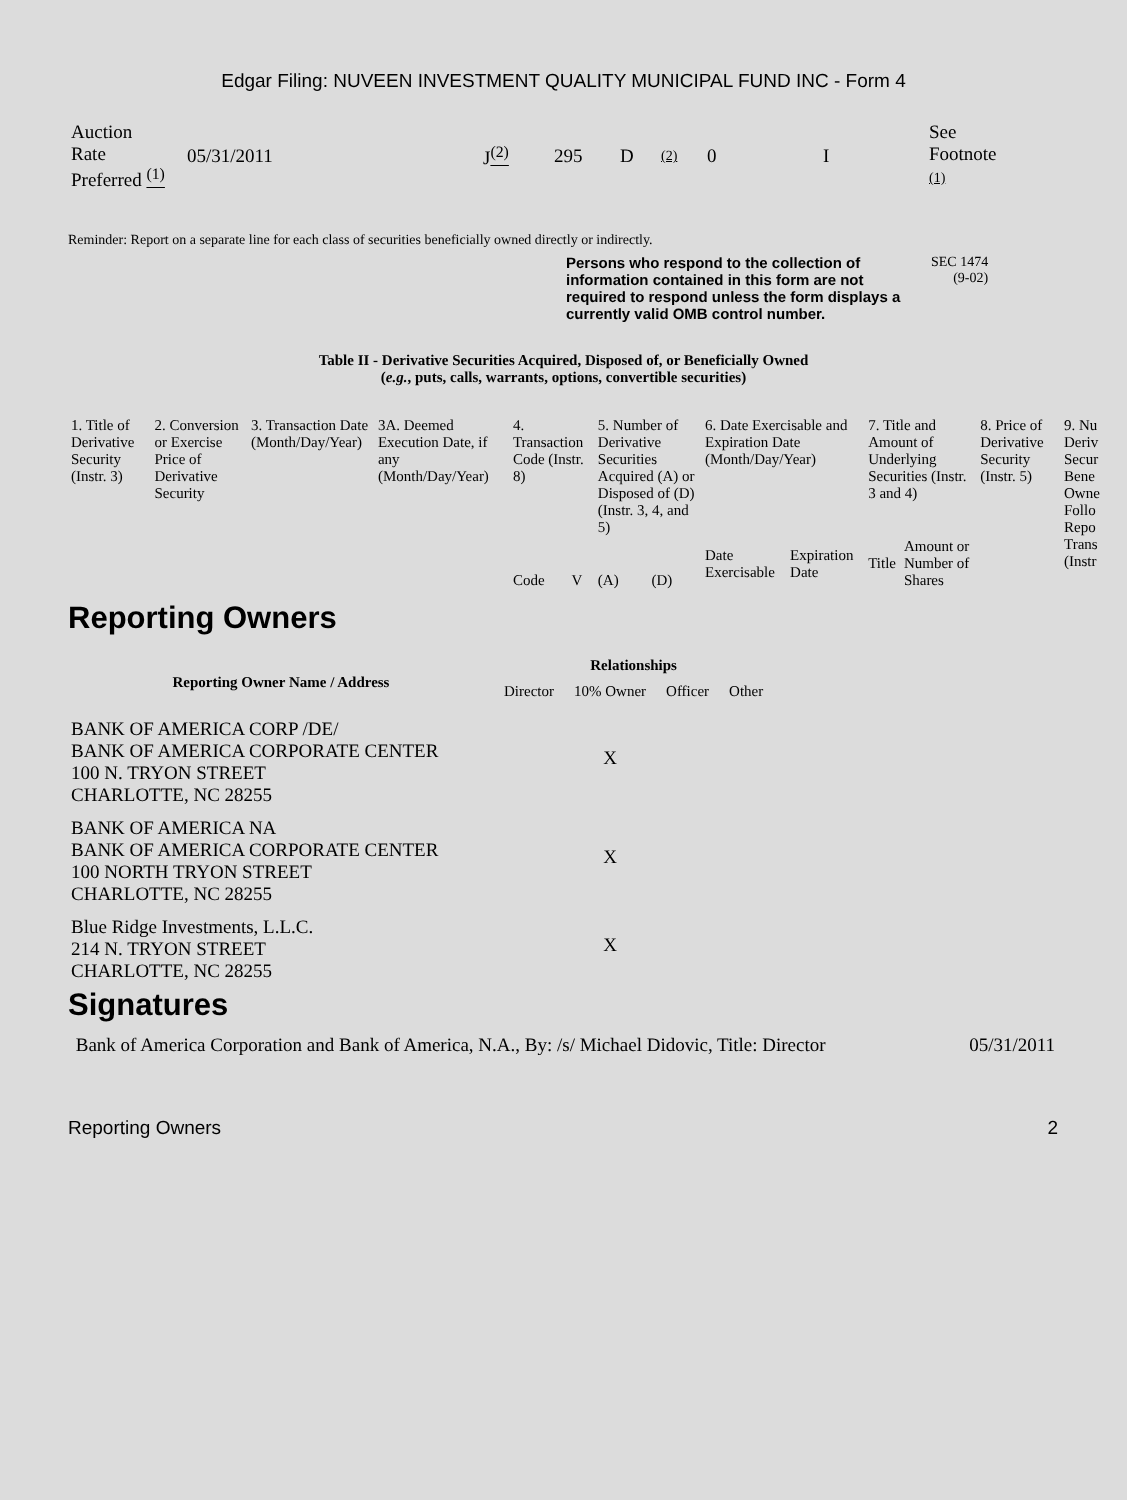Edgar Filing: NUVEEN INVESTMENT QUALITY MUNICIPAL FUND INC - Form 4
| Auction Rate Preferred <sup>(1)</sup> | 05/31/2011 | J <sup>(2)</sup> | 295 | D | (2) | 0 | I | See Footnote (1) |
Reminder: Report on a separate line for each class of securities beneficially owned directly or indirectly.
Persons who respond to the collection of information contained in this form are not required to respond unless the form displays a currently valid OMB control number.
SEC 1474
(9-02)
Table II - Derivative Securities Acquired, Disposed of, or Beneficially Owned
(e.g., puts, calls, warrants, options, convertible securities)
| 1. Title of Derivative Security (Instr. 3) | 2. Conversion or Exercise Price of Derivative Security | 3. Transaction Date (Month/Day/Year) | 3A. Deemed Execution Date, if any (Month/Day/Year) | 4. Transaction Code (Instr. 8) | | 5. Number of Derivative Securities Acquired (A) or Disposed of (D) (Instr. 3, 4, and 5) | | 6. Date Exercisable and Expiration Date (Month/Day/Year) | | 7. Title and Amount of Underlying Securities (Instr. 3 and 4) | | 8. Price of Derivative Security (Instr. 5) | 9. Nu Deriv Secur Bene Owne Follo Repo Trans (Instr |
| | | | | Code | V | (A) | (D) | Date Exercisable | Expiration Date | Title | Amount or Number of Shares | | |
Reporting Owners
| Reporting Owner Name / Address | Relationships | | | |
| --- | --- | --- | --- | --- |
| | Director | 10% Owner | Officer | Other |
| BANK OF AMERICA CORP /DE/ BANK OF AMERICA CORPORATE CENTER 100 N. TRYON STREET CHARLOTTE, NC 28255 | | X | | |
| BANK OF AMERICA NA BANK OF AMERICA CORPORATE CENTER 100 NORTH TRYON STREET CHARLOTTE, NC 28255 | | X | | |
| Blue Ridge Investments, L.L.C. 214 N. TRYON STREET CHARLOTTE, NC 28255 | | X | | |
Signatures
| Bank of America Corporation and Bank of America, N.A., By: /s/ Michael Didovic, Title: Director | 05/31/2011 |
Reporting Owners 2